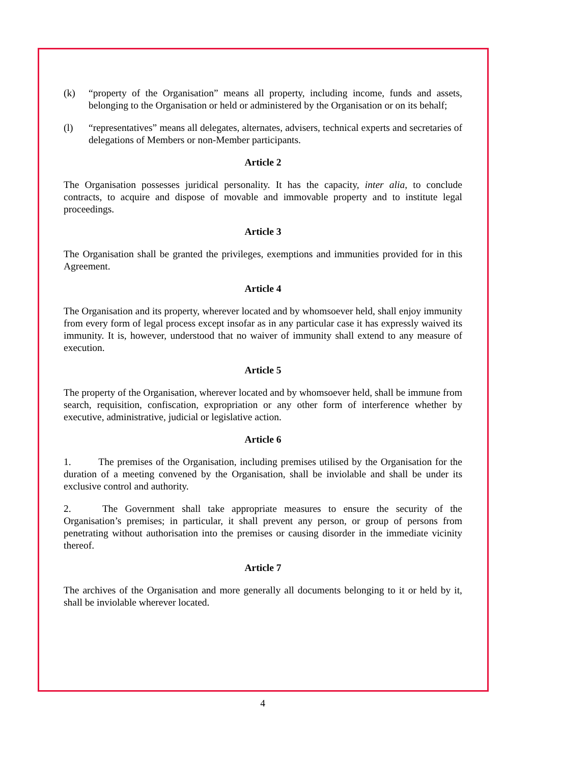(k) “property of the Organisation” means all property, including income, funds and assets, belonging to the Organisation or held or administered by the Organisation or on its behalf;
(l) “representatives” means all delegates, alternates, advisers, technical experts and secretaries of delegations of Members or non-Member participants.
Article 2
The Organisation possesses juridical personality. It has the capacity, inter alia, to conclude contracts, to acquire and dispose of movable and immovable property and to institute legal proceedings.
Article 3
The Organisation shall be granted the privileges, exemptions and immunities provided for in this Agreement.
Article 4
The Organisation and its property, wherever located and by whomsoever held, shall enjoy immunity from every form of legal process except insofar as in any particular case it has expressly waived its immunity. It is, however, understood that no waiver of immunity shall extend to any measure of execution.
Article 5
The property of the Organisation, wherever located and by whomsoever held, shall be immune from search, requisition, confiscation, expropriation or any other form of interference whether by executive, administrative, judicial or legislative action.
Article 6
1. The premises of the Organisation, including premises utilised by the Organisation for the duration of a meeting convened by the Organisation, shall be inviolable and shall be under its exclusive control and authority.
2. The Government shall take appropriate measures to ensure the security of the Organisation’s premises; in particular, it shall prevent any person, or group of persons from penetrating without authorisation into the premises or causing disorder in the immediate vicinity thereof.
Article 7
The archives of the Organisation and more generally all documents belonging to it or held by it, shall be inviolable wherever located.
4